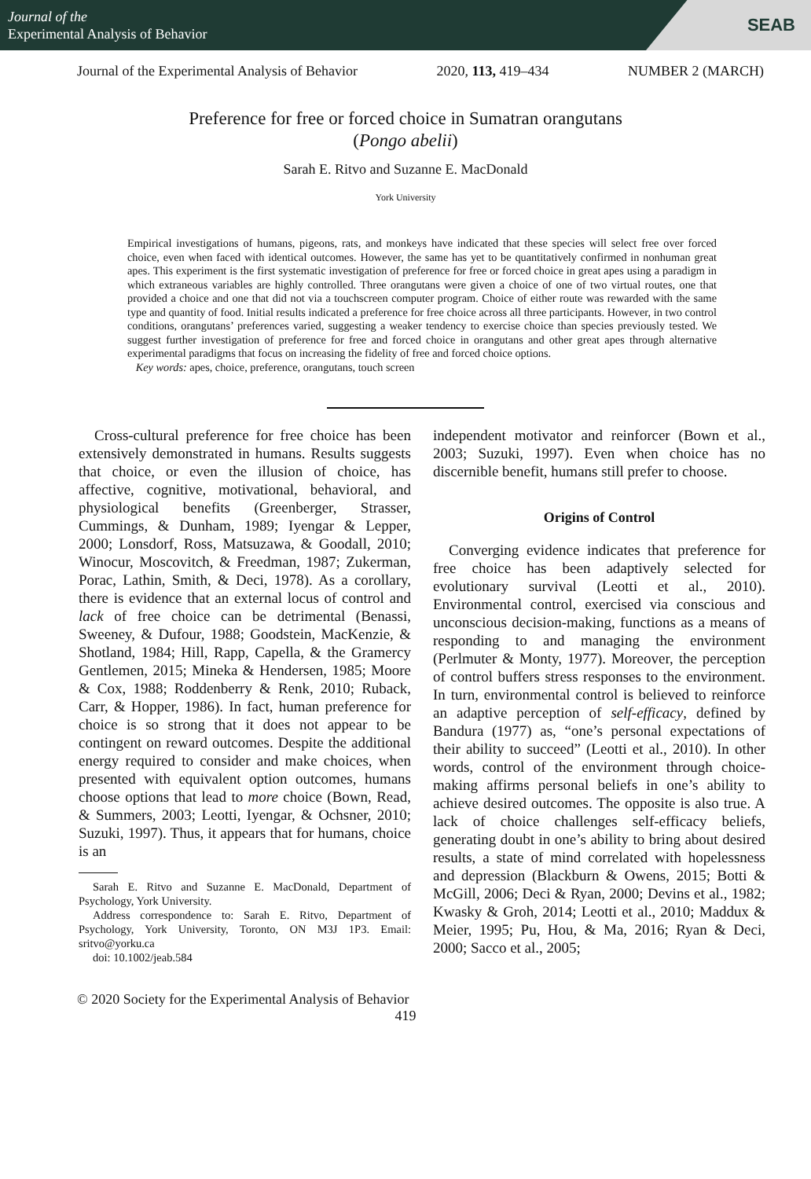Journal of the
Experimental Analysis of Behavior
SEAB
Journal of the Experimental Analysis of Behavior 2020, 113, 419–434 NUMBER 2 (MARCH)
Preference for free or forced choice in Sumatran orangutans
(Pongo abelii)
Sarah E. Ritvo and Suzanne E. MacDonald
York University
Empirical investigations of humans, pigeons, rats, and monkeys have indicated that these species will select free over forced choice, even when faced with identical outcomes. However, the same has yet to be quantitatively confirmed in nonhuman great apes. This experiment is the first systematic investigation of preference for free or forced choice in great apes using a paradigm in which extraneous variables are highly controlled. Three orangutans were given a choice of one of two virtual routes, one that provided a choice and one that did not via a touchscreen computer program. Choice of either route was rewarded with the same type and quantity of food. Initial results indicated a preference for free choice across all three participants. However, in two control conditions, orangutans’ preferences varied, suggesting a weaker tendency to exercise choice than species previously tested. We suggest further investigation of preference for free and forced choice in orangutans and other great apes through alternative experimental paradigms that focus on increasing the fidelity of free and forced choice options.
Key words: apes, choice, preference, orangutans, touch screen
Cross-cultural preference for free choice has been extensively demonstrated in humans. Results suggests that choice, or even the illusion of choice, has affective, cognitive, motivational, behavioral, and physiological benefits (Greenberger, Strasser, Cummings, & Dunham, 1989; Iyengar & Lepper, 2000; Lonsdorf, Ross, Matsuzawa, & Goodall, 2010; Winocur, Moscovitch, & Freedman, 1987; Zukerman, Porac, Lathin, Smith, & Deci, 1978). As a corollary, there is evidence that an external locus of control and lack of free choice can be detrimental (Benassi, Sweeney, & Dufour, 1988; Goodstein, MacKenzie, & Shotland, 1984; Hill, Rapp, Capella, & the Gramercy Gentlemen, 2015; Mineka & Hendersen, 1985; Moore & Cox, 1988; Roddenberry & Renk, 2010; Ruback, Carr, & Hopper, 1986). In fact, human preference for choice is so strong that it does not appear to be contingent on reward outcomes. Despite the additional energy required to consider and make choices, when presented with equivalent option outcomes, humans choose options that lead to more choice (Bown, Read, & Summers, 2003; Leotti, Iyengar, & Ochsner, 2010; Suzuki, 1997). Thus, it appears that for humans, choice is an
Sarah E. Ritvo and Suzanne E. MacDonald, Department of Psychology, York University.
Address correspondence to: Sarah E. Ritvo, Department of Psychology, York University, Toronto, ON M3J 1P3. Email: sritvo@yorku.ca
doi: 10.1002/jeab.584
independent motivator and reinforcer (Bown et al., 2003; Suzuki, 1997). Even when choice has no discernible benefit, humans still prefer to choose.
Origins of Control
Converging evidence indicates that preference for free choice has been adaptively selected for evolutionary survival (Leotti et al., 2010). Environmental control, exercised via conscious and unconscious decision-making, functions as a means of responding to and managing the environment (Perlmuter & Monty, 1977). Moreover, the perception of control buffers stress responses to the environment. In turn, environmental control is believed to reinforce an adaptive perception of self-efficacy, defined by Bandura (1977) as, “one’s personal expectations of their ability to succeed” (Leotti et al., 2010). In other words, control of the environment through choice-making affirms personal beliefs in one’s ability to achieve desired outcomes. The opposite is also true. A lack of choice challenges self-efficacy beliefs, generating doubt in one’s ability to bring about desired results, a state of mind correlated with hopelessness and depression (Blackburn & Owens, 2015; Botti & McGill, 2006; Deci & Ryan, 2000; Devins et al., 1982; Kwasky & Groh, 2014; Leotti et al., 2010; Maddux & Meier, 1995; Pu, Hou, & Ma, 2016; Ryan & Deci, 2000; Sacco et al., 2005;
© 2020 Society for the Experimental Analysis of Behavior
419